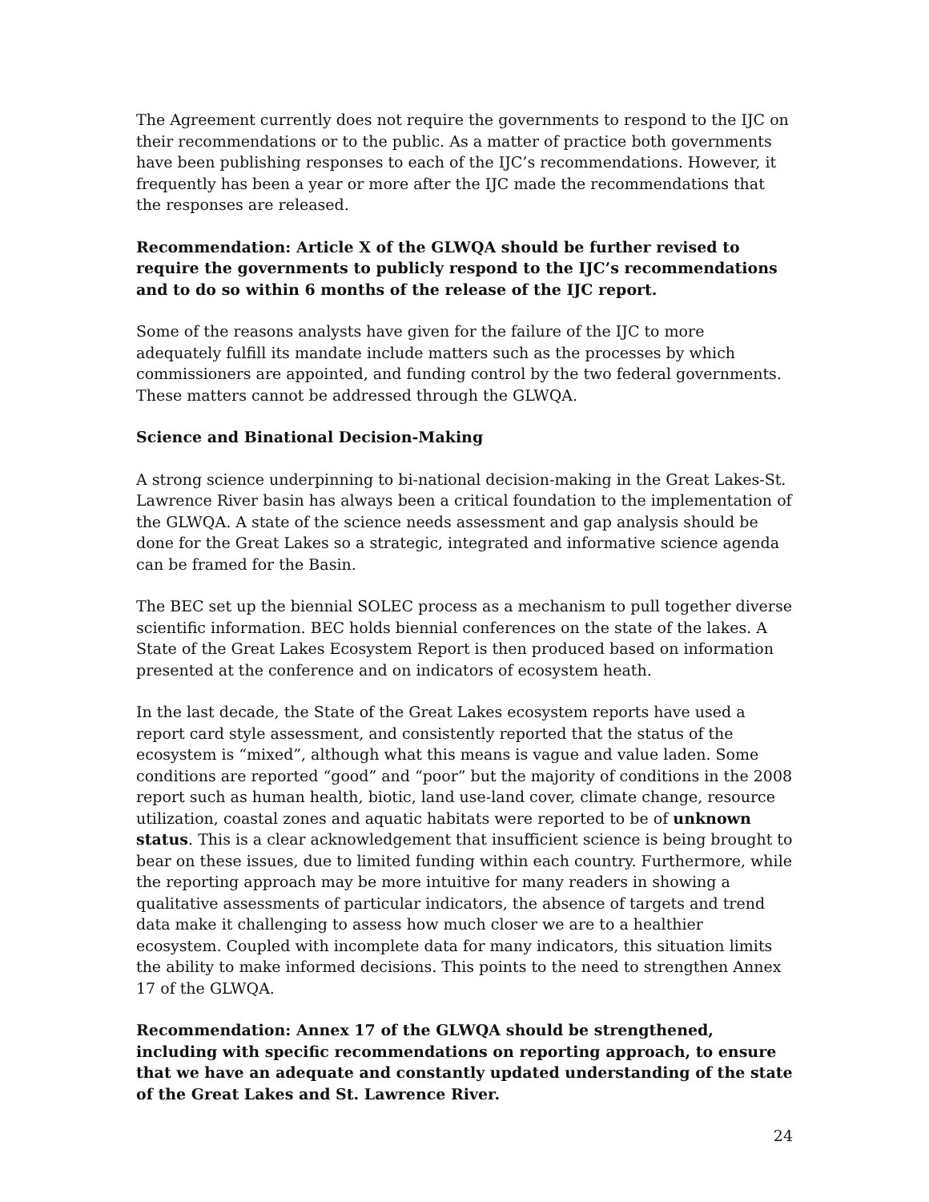The Agreement currently does not require the governments to respond to the IJC on their recommendations or to the public. As a matter of practice both governments have been publishing responses to each of the IJC’s recommendations. However, it frequently has been a year or more after the IJC made the recommendations that the responses are released.
Recommendation: Article X of the GLWQA should be further revised to require the governments to publicly respond to the IJC’s recommendations and to do so within 6 months of the release of the IJC report.
Some of the reasons analysts have given for the failure of the IJC to more adequately fulfill its mandate include matters such as the processes by which commissioners are appointed, and funding control by the two federal governments. These matters cannot be addressed through the GLWQA.
Science and Binational Decision-Making
A strong science underpinning to bi-national decision-making in the Great Lakes-St. Lawrence River basin has always been a critical foundation to the implementation of the GLWQA. A state of the science needs assessment and gap analysis should be done for the Great Lakes so a strategic, integrated and informative science agenda can be framed for the Basin.
The BEC set up the biennial SOLEC process as a mechanism to pull together diverse scientific information. BEC holds biennial conferences on the state of the lakes. A State of the Great Lakes Ecosystem Report is then produced based on information presented at the conference and on indicators of ecosystem heath.
In the last decade, the State of the Great Lakes ecosystem reports have used a report card style assessment, and consistently reported that the status of the ecosystem is “mixed”, although what this means is vague and value laden. Some conditions are reported “good” and “poor” but the majority of conditions in the 2008 report such as human health, biotic, land use-land cover, climate change, resource utilization, coastal zones and aquatic habitats were reported to be of unknown status. This is a clear acknowledgement that insufficient science is being brought to bear on these issues, due to limited funding within each country. Furthermore, while the reporting approach may be more intuitive for many readers in showing a qualitative assessments of particular indicators, the absence of targets and trend data make it challenging to assess how much closer we are to a healthier ecosystem. Coupled with incomplete data for many indicators, this situation limits the ability to make informed decisions. This points to the need to strengthen Annex 17 of the GLWQA.
Recommendation: Annex 17 of the GLWQA should be strengthened, including with specific recommendations on reporting approach, to ensure that we have an adequate and constantly updated understanding of the state of the Great Lakes and St. Lawrence River.
24